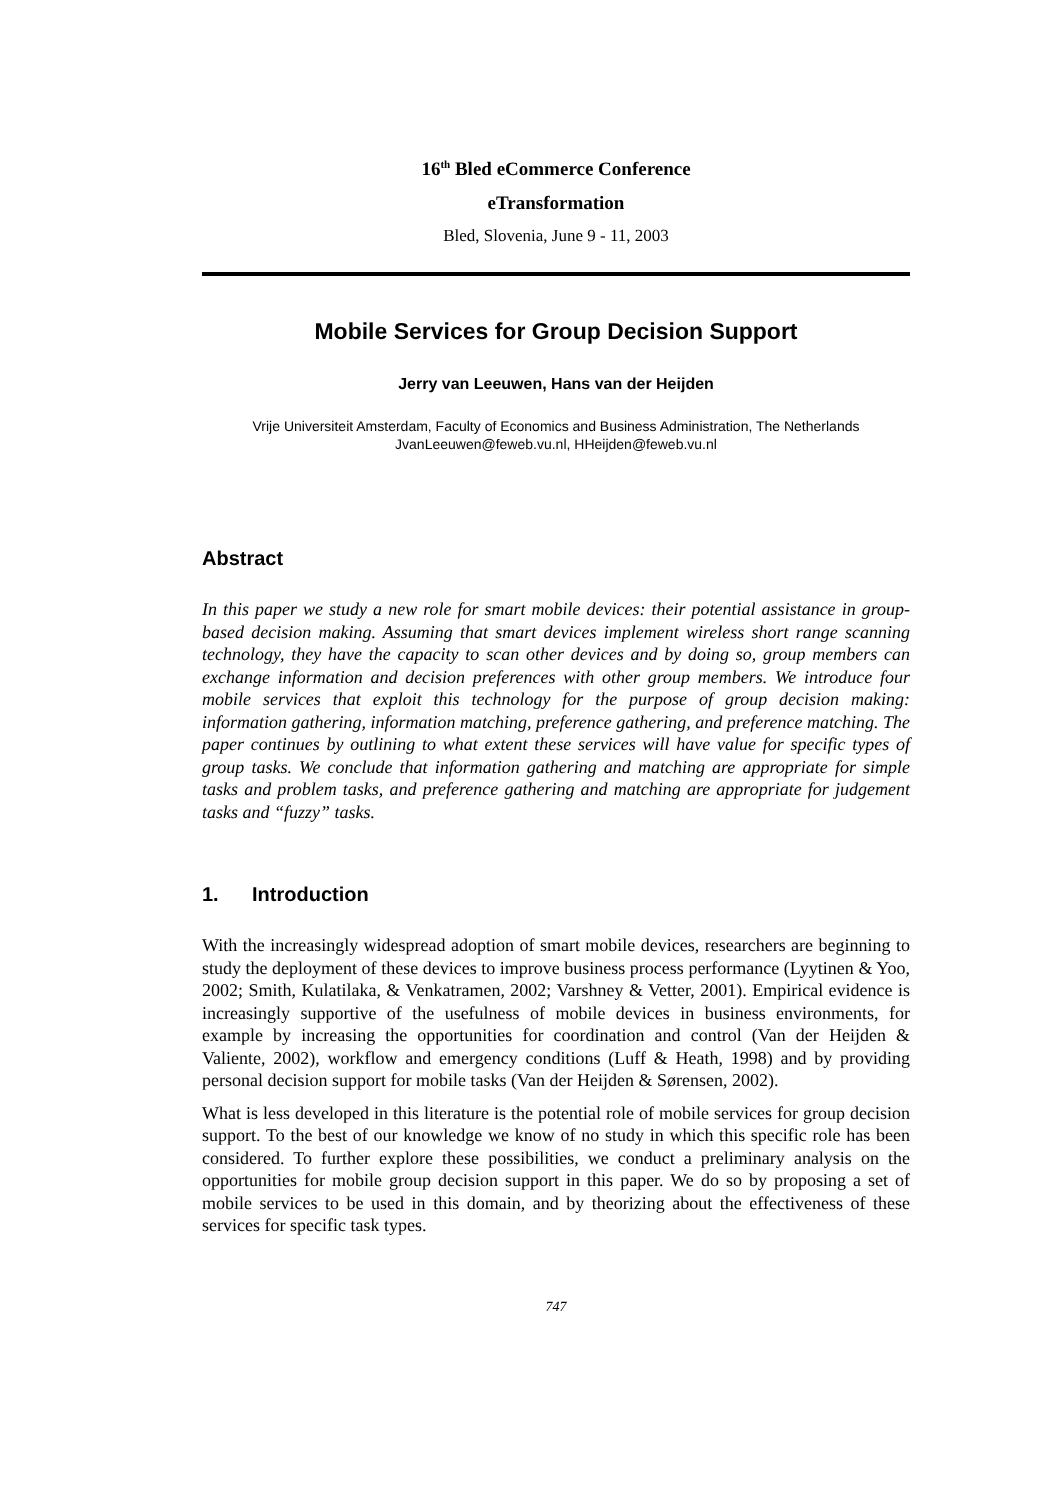16<sup>th</sup> Bled eCommerce Conference
eTransformation
Bled, Slovenia, June 9 - 11, 2003
Mobile Services for Group Decision Support
Jerry van Leeuwen, Hans van der Heijden
Vrije Universiteit Amsterdam, Faculty of Economics and Business Administration, The Netherlands
JvanLeeuwen@feweb.vu.nl, HHeijden@feweb.vu.nl
Abstract
In this paper we study a new role for smart mobile devices: their potential assistance in group-based decision making. Assuming that smart devices implement wireless short range scanning technology, they have the capacity to scan other devices and by doing so, group members can exchange information and decision preferences with other group members. We introduce four mobile services that exploit this technology for the purpose of group decision making: information gathering, information matching, preference gathering, and preference matching. The paper continues by outlining to what extent these services will have value for specific types of group tasks. We conclude that information gathering and matching are appropriate for simple tasks and problem tasks, and preference gathering and matching are appropriate for judgement tasks and “fuzzy” tasks.
1. Introduction
With the increasingly widespread adoption of smart mobile devices, researchers are beginning to study the deployment of these devices to improve business process performance (Lyytinen & Yoo, 2002; Smith, Kulatilaka, & Venkatramen, 2002; Varshney & Vetter, 2001). Empirical evidence is increasingly supportive of the usefulness of mobile devices in business environments, for example by increasing the opportunities for coordination and control (Van der Heijden & Valiente, 2002), workflow and emergency conditions (Luff & Heath, 1998) and by providing personal decision support for mobile tasks (Van der Heijden & Sørensen, 2002).
What is less developed in this literature is the potential role of mobile services for group decision support. To the best of our knowledge we know of no study in which this specific role has been considered. To further explore these possibilities, we conduct a preliminary analysis on the opportunities for mobile group decision support in this paper. We do so by proposing a set of mobile services to be used in this domain, and by theorizing about the effectiveness of these services for specific task types.
747